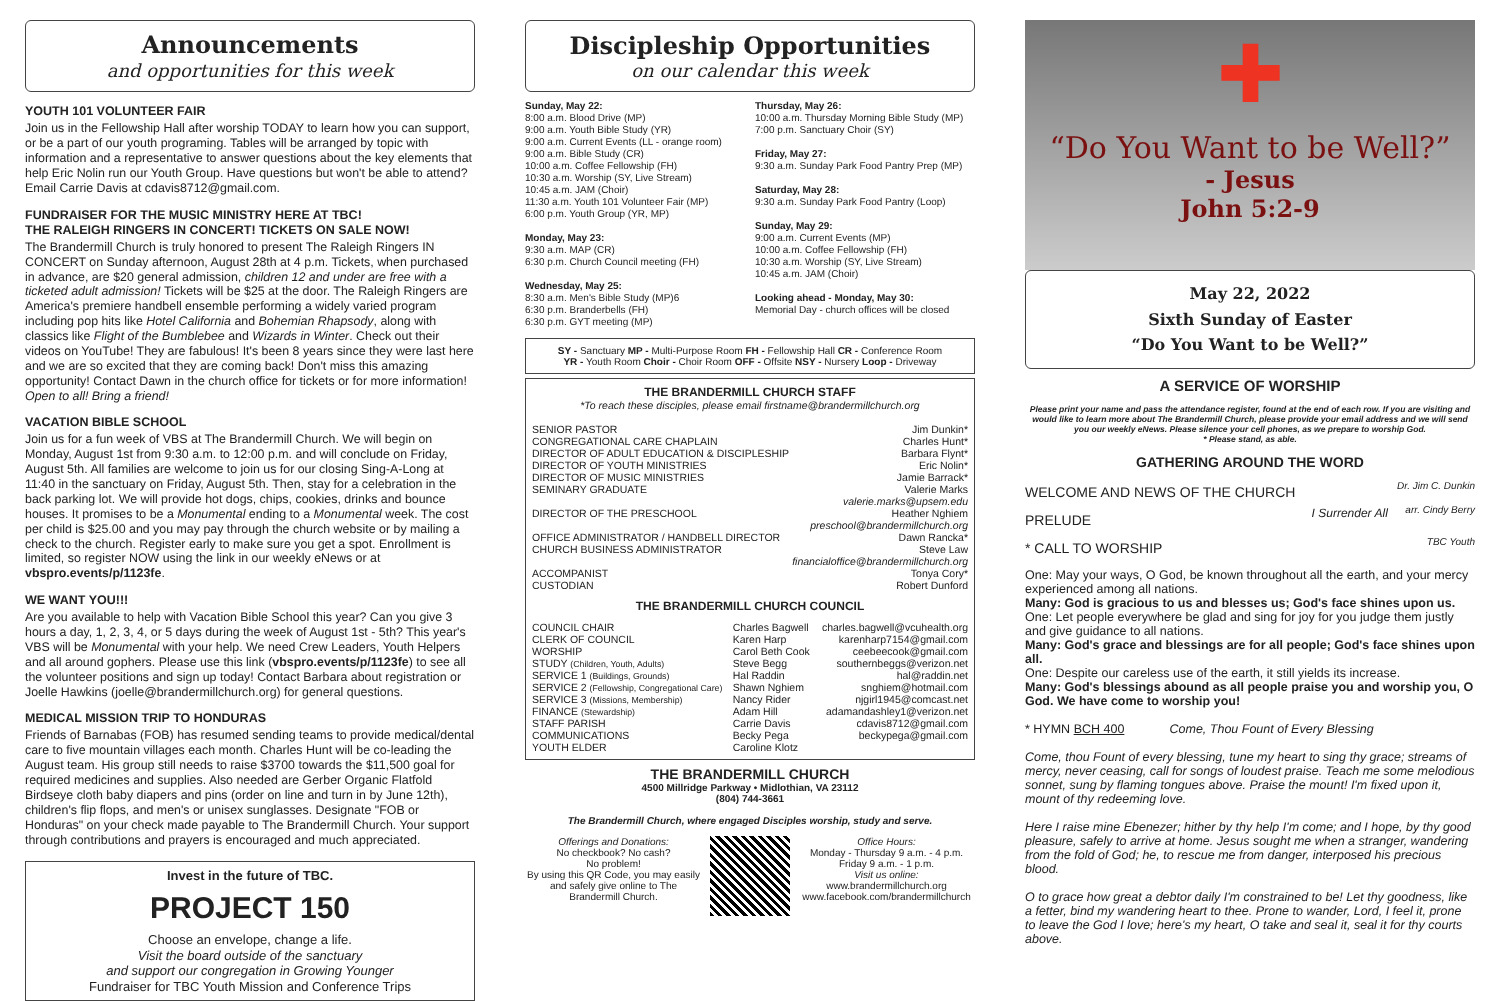Announcements
and opportunities for this week
YOUTH 101 VOLUNTEER FAIR
Join us in the Fellowship Hall after worship TODAY to learn how you can support, or be a part of our youth programing. Tables will be arranged by topic with information and a representative to answer questions about the key elements that help Eric Nolin run our Youth Group. Have questions but won't be able to attend? Email Carrie Davis at cdavis8712@gmail.com.
FUNDRAISER FOR THE MUSIC MINISTRY HERE AT TBC!
THE RALEIGH RINGERS IN CONCERT! TICKETS ON SALE NOW!
The Brandermill Church is truly honored to present The Raleigh Ringers IN CONCERT on Sunday afternoon, August 28th at 4 p.m. Tickets, when purchased in advance, are $20 general admission, children 12 and under are free with a ticketed adult admission! Tickets will be $25 at the door. The Raleigh Ringers are America's premiere handbell ensemble performing a widely varied program including pop hits like Hotel California and Bohemian Rhapsody, along with classics like Flight of the Bumblebee and Wizards in Winter. Check out their videos on YouTube! They are fabulous! It's been 8 years since they were last here and we are so excited that they are coming back! Don't miss this amazing opportunity! Contact Dawn in the church office for tickets or for more information! Open to all! Bring a friend!
VACATION BIBLE SCHOOL
Join us for a fun week of VBS at The Brandermill Church. We will begin on Monday, August 1st from 9:30 a.m. to 12:00 p.m. and will conclude on Friday, August 5th. All families are welcome to join us for our closing Sing-A-Long at 11:40 in the sanctuary on Friday, August 5th. Then, stay for a celebration in the back parking lot. We will provide hot dogs, chips, cookies, drinks and bounce houses. It promises to be a Monumental ending to a Monumental week. The cost per child is $25.00 and you may pay through the church website or by mailing a check to the church. Register early to make sure you get a spot. Enrollment is limited, so register NOW using the link in our weekly eNews or at vbspro.events/p/1123fe.
WE WANT YOU!!!
Are you available to help with Vacation Bible School this year? Can you give 3 hours a day, 1, 2, 3, 4, or 5 days during the week of August 1st - 5th? This year's VBS will be Monumental with your help. We need Crew Leaders, Youth Helpers and all around gophers. Please use this link (vbspro.events/p/1123fe) to see all the volunteer positions and sign up today! Contact Barbara about registration or Joelle Hawkins (joelle@brandermillchurch.org) for general questions.
MEDICAL MISSION TRIP TO HONDURAS
Friends of Barnabas (FOB) has resumed sending teams to provide medical/dental care to five mountain villages each month. Charles Hunt will be co-leading the August team. His group still needs to raise $3700 towards the $11,500 goal for required medicines and supplies. Also needed are Gerber Organic Flatfold Birdseye cloth baby diapers and pins (order on line and turn in by June 12th), children's flip flops, and men's or unisex sunglasses. Designate "FOB or Honduras" on your check made payable to The Brandermill Church. Your support through contributions and prayers is encouraged and much appreciated.
Invest in the future of TBC.
PROJECT 150
Choose an envelope, change a life.
Visit the board outside of the sanctuary
and support our congregation in Growing Younger
Fundraiser for TBC Youth Mission and Conference Trips
Discipleship Opportunities
on our calendar this week
Sunday, May 22:
8:00 a.m. Blood Drive (MP)
9:00 a.m. Youth Bible Study (YR)
9:00 a.m. Current Events (LL - orange room)
9:00 a.m. Bible Study (CR)
10:00 a.m. Coffee Fellowship (FH)
10:30 a.m. Worship (SY, Live Stream)
10:45 a.m. JAM (Choir)
11:30 a.m. Youth 101 Volunteer Fair (MP)
6:00 p.m. Youth Group (YR, MP)
Monday, May 23:
9:30 a.m. MAP (CR)
6:30 p.m. Church Council meeting (FH)
Wednesday, May 25:
8:30 a.m. Men's Bible Study (MP)6
6:30 p.m. Branderbells (FH)
6:30 p.m. GYT meeting (MP)
Thursday, May 26:
10:00 a.m. Thursday Morning Bible Study (MP)
7:00 p.m. Sanctuary Choir (SY)
Friday, May 27:
9:30 a.m. Sunday Park Food Pantry Prep (MP)
Saturday, May 28:
9:30 a.m. Sunday Park Food Pantry (Loop)
Sunday, May 29:
9:00 a.m. Current Events (MP)
10:00 a.m. Coffee Fellowship (FH)
10:30 a.m. Worship (SY, Live Stream)
10:45 a.m. JAM (Choir)
Looking ahead - Monday, May 30:
Memorial Day - church offices will be closed
SY - Sanctuary MP - Multi-Purpose Room FH - Fellowship Hall CR - Conference Room
YR - Youth Room Choir - Choir Room OFF - Offsite NSY - Nursery Loop - Driveway
THE BRANDERMILL CHURCH STAFF
*To reach these disciples, please email firstname@brandermillchurch.org
| SENIOR PASTOR | Jim Dunkin* |
| CONGREGATIONAL CARE CHAPLAIN | Charles Hunt* |
| DIRECTOR OF ADULT EDUCATION & DISCIPLESHIP | Barbara Flynt* |
| DIRECTOR OF YOUTH MINISTRIES | Eric Nolin* |
| DIRECTOR OF MUSIC MINISTRIES | Jamie Barrack* |
| SEMINARY GRADUATE | Valerie Marks valerie.marks@upsem.edu |
| DIRECTOR OF THE PRESCHOOL | Heather Nghiem preschool@brandermillchurch.org |
| OFFICE ADMINISTRATOR / HANDBELL DIRECTOR | Dawn Rancka* |
| CHURCH BUSINESS ADMINISTRATOR | Steve Law financialoffice@brandermillchurch.org |
| ACCOMPANIST | Tonya Cory* |
| CUSTODIAN | Robert Dunford |
THE BRANDERMILL CHURCH COUNCIL
| COUNCIL CHAIR | Charles Bagwell | charles.bagwell@vcuhealth.org |
| CLERK OF COUNCIL | Karen Harp | karenharp7154@gmail.com |
| WORSHIP | Carol Beth Cook | ceebeecook@gmail.com |
| STUDY (Children, Youth, Adults) | Steve Begg | southernbeggs@verizon.net |
| SERVICE 1 (Buildings, Grounds) | Hal Raddin | hal@raddin.net |
| SERVICE 2 (Fellowship, Congregational Care) | Shawn Nghiem | snghiem@hotmail.com |
| SERVICE 3 (Missions, Membership) | Nancy Rider | njgirl1945@comcast.net |
| FINANCE (Stewardship) | Adam Hill | adamandashley1@verizon.net |
| STAFF PARISH | Carrie Davis | cdavis8712@gmail.com |
| COMMUNICATIONS | Becky Pega | beckypega@gmail.com |
| YOUTH ELDER | Caroline Klotz | |
THE BRANDERMILL CHURCH
4500 Millridge Parkway • Midlothian, VA 23112
(804) 744-3661
The Brandermill Church, where engaged Disciples worship, study and serve.
Offerings and Donations:
No checkbook? No cash?
No problem!
By using this QR Code, you may easily and safely give online to The Brandermill Church.
Office Hours:
Monday - Thursday 9 a.m. - 4 p.m.
Friday 9 a.m. - 1 p.m.
Visit us online:
www.brandermillchurch.org
www.facebook.com/brandermillchurch
✚
“Do You Want to be Well?”
- Jesus
John 5:2-9
May 22, 2022
Sixth Sunday of Easter
“Do You Want to be Well?”
A SERVICE OF WORSHIP
Please print your name and pass the attendance register, found at the end of each row. If you are visiting and would like to learn more about The Brandermill Church, please provide your email address and we will send you our weekly eNews. Please silence your cell phones, as we prepare to worship God.
* Please stand, as able.
GATHERING AROUND THE WORD
| WELCOME AND NEWS OF THE CHURCH | | Dr. Jim C. Dunkin |
| PRELUDE | I Surrender All | arr. Cindy Berry |
| * CALL TO WORSHIP | | TBC Youth |
One: May your ways, O God, be known throughout all the earth, and your mercy experienced among all nations.
Many: God is gracious to us and blesses us; God's face shines upon us.
One: Let people everywhere be glad and sing for joy for you judge them justly and give guidance to all nations.
Many: God's grace and blessings are for all people; God's face shines upon all.
One: Despite our careless use of the earth, it still yields its increase.
Many: God's blessings abound as all people praise you and worship you, O God. We have come to worship you!
* HYMN BCH 400 Come, Thou Fount of Every Blessing
Come, thou Fount of every blessing, tune my heart to sing thy grace; streams of mercy, never ceasing, call for songs of loudest praise. Teach me some melodious sonnet, sung by flaming tongues above. Praise the mount! I'm fixed upon it, mount of thy redeeming love.
Here I raise mine Ebenezer; hither by thy help I'm come; and I hope, by thy good pleasure, safely to arrive at home. Jesus sought me when a stranger, wandering from the fold of God; he, to rescue me from danger, interposed his precious blood.
O to grace how great a debtor daily I'm constrained to be! Let thy goodness, like a fetter, bind my wandering heart to thee. Prone to wander, Lord, I feel it, prone to leave the God I love; here's my heart, O take and seal it, seal it for thy courts above.